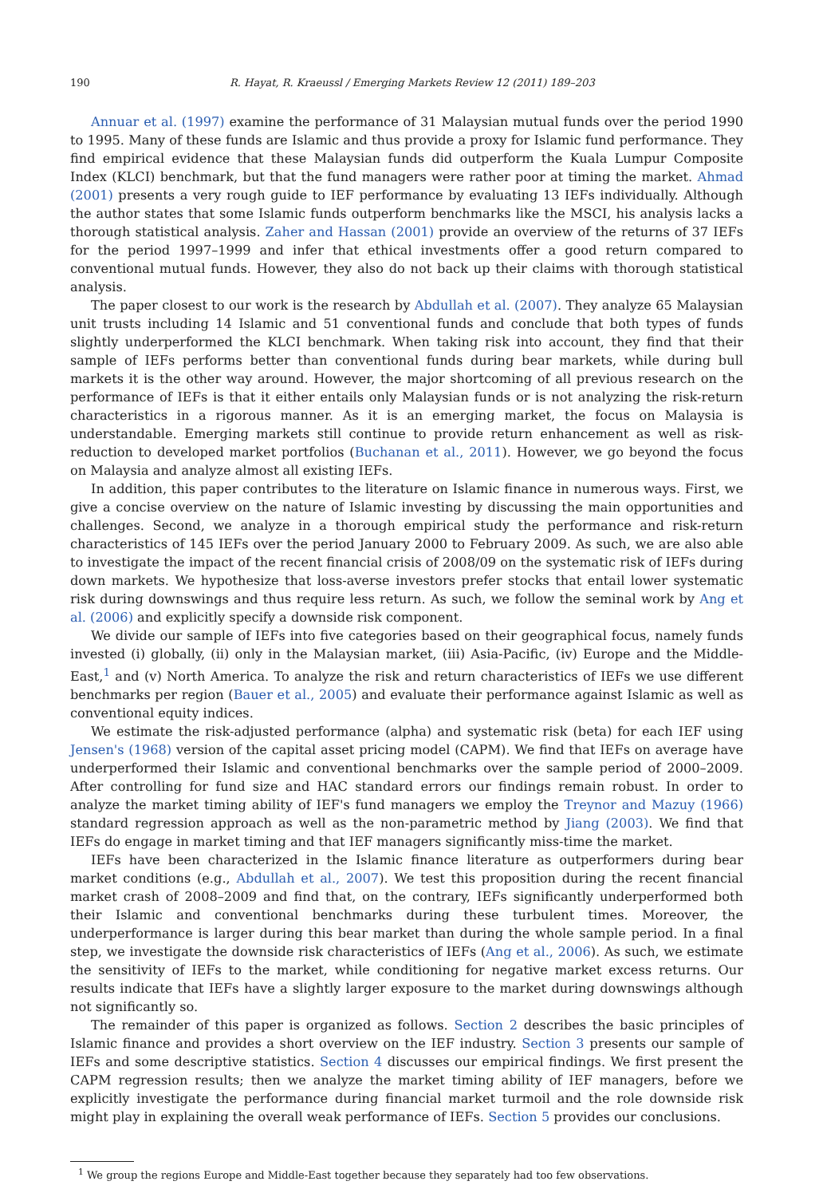190 R. Hayat, R. Kraeussl / Emerging Markets Review 12 (2011) 189–203
Annuar et al. (1997) examine the performance of 31 Malaysian mutual funds over the period 1990 to 1995. Many of these funds are Islamic and thus provide a proxy for Islamic fund performance. They find empirical evidence that these Malaysian funds did outperform the Kuala Lumpur Composite Index (KLCI) benchmark, but that the fund managers were rather poor at timing the market. Ahmad (2001) presents a very rough guide to IEF performance by evaluating 13 IEFs individually. Although the author states that some Islamic funds outperform benchmarks like the MSCI, his analysis lacks a thorough statistical analysis. Zaher and Hassan (2001) provide an overview of the returns of 37 IEFs for the period 1997–1999 and infer that ethical investments offer a good return compared to conventional mutual funds. However, they also do not back up their claims with thorough statistical analysis.
The paper closest to our work is the research by Abdullah et al. (2007). They analyze 65 Malaysian unit trusts including 14 Islamic and 51 conventional funds and conclude that both types of funds slightly underperformed the KLCI benchmark. When taking risk into account, they find that their sample of IEFs performs better than conventional funds during bear markets, while during bull markets it is the other way around. However, the major shortcoming of all previous research on the performance of IEFs is that it either entails only Malaysian funds or is not analyzing the risk-return characteristics in a rigorous manner. As it is an emerging market, the focus on Malaysia is understandable. Emerging markets still continue to provide return enhancement as well as risk-reduction to developed market portfolios (Buchanan et al., 2011). However, we go beyond the focus on Malaysia and analyze almost all existing IEFs.
In addition, this paper contributes to the literature on Islamic finance in numerous ways. First, we give a concise overview on the nature of Islamic investing by discussing the main opportunities and challenges. Second, we analyze in a thorough empirical study the performance and risk-return characteristics of 145 IEFs over the period January 2000 to February 2009. As such, we are also able to investigate the impact of the recent financial crisis of 2008/09 on the systematic risk of IEFs during down markets. We hypothesize that loss-averse investors prefer stocks that entail lower systematic risk during downswings and thus require less return. As such, we follow the seminal work by Ang et al. (2006) and explicitly specify a downside risk component.
We divide our sample of IEFs into five categories based on their geographical focus, namely funds invested (i) globally, (ii) only in the Malaysian market, (iii) Asia-Pacific, (iv) Europe and the Middle-East,<sup>1</sup> and (v) North America. To analyze the risk and return characteristics of IEFs we use different benchmarks per region (Bauer et al., 2005) and evaluate their performance against Islamic as well as conventional equity indices.
We estimate the risk-adjusted performance (alpha) and systematic risk (beta) for each IEF using Jensen's (1968) version of the capital asset pricing model (CAPM). We find that IEFs on average have underperformed their Islamic and conventional benchmarks over the sample period of 2000–2009. After controlling for fund size and HAC standard errors our findings remain robust. In order to analyze the market timing ability of IEF's fund managers we employ the Treynor and Mazuy (1966) standard regression approach as well as the non-parametric method by Jiang (2003). We find that IEFs do engage in market timing and that IEF managers significantly miss-time the market.
IEFs have been characterized in the Islamic finance literature as outperformers during bear market conditions (e.g., Abdullah et al., 2007). We test this proposition during the recent financial market crash of 2008–2009 and find that, on the contrary, IEFs significantly underperformed both their Islamic and conventional benchmarks during these turbulent times. Moreover, the underperformance is larger during this bear market than during the whole sample period. In a final step, we investigate the downside risk characteristics of IEFs (Ang et al., 2006). As such, we estimate the sensitivity of IEFs to the market, while conditioning for negative market excess returns. Our results indicate that IEFs have a slightly larger exposure to the market during downswings although not significantly so.
The remainder of this paper is organized as follows. Section 2 describes the basic principles of Islamic finance and provides a short overview on the IEF industry. Section 3 presents our sample of IEFs and some descriptive statistics. Section 4 discusses our empirical findings. We first present the CAPM regression results; then we analyze the market timing ability of IEF managers, before we explicitly investigate the performance during financial market turmoil and the role downside risk might play in explaining the overall weak performance of IEFs. Section 5 provides our conclusions.
<sup>1</sup> We group the regions Europe and Middle-East together because they separately had too few observations.